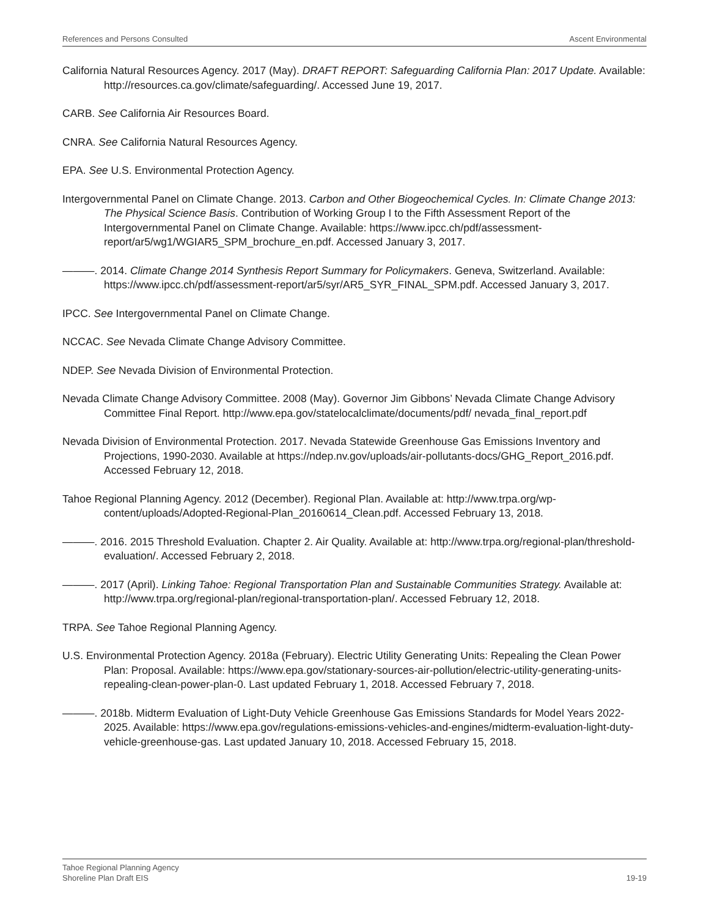References and Persons Consulted Ascent Environmental
California Natural Resources Agency. 2017 (May). DRAFT REPORT: Safeguarding California Plan: 2017 Update. Available: http://resources.ca.gov/climate/safeguarding/. Accessed June 19, 2017.
CARB. See California Air Resources Board.
CNRA. See California Natural Resources Agency.
EPA. See U.S. Environmental Protection Agency.
Intergovernmental Panel on Climate Change. 2013. Carbon and Other Biogeochemical Cycles. In: Climate Change 2013: The Physical Science Basis. Contribution of Working Group I to the Fifth Assessment Report of the Intergovernmental Panel on Climate Change. Available: https://www.ipcc.ch/pdf/assessment-report/ar5/wg1/WGIAR5_SPM_brochure_en.pdf. Accessed January 3, 2017.
———. 2014. Climate Change 2014 Synthesis Report Summary for Policymakers. Geneva, Switzerland. Available: https://www.ipcc.ch/pdf/assessment-report/ar5/syr/AR5_SYR_FINAL_SPM.pdf. Accessed January 3, 2017.
IPCC. See Intergovernmental Panel on Climate Change.
NCCAC. See Nevada Climate Change Advisory Committee.
NDEP. See Nevada Division of Environmental Protection.
Nevada Climate Change Advisory Committee. 2008 (May). Governor Jim Gibbons’ Nevada Climate Change Advisory Committee Final Report. http://www.epa.gov/statelocalclimate/documents/pdf/ nevada_final_report.pdf
Nevada Division of Environmental Protection. 2017. Nevada Statewide Greenhouse Gas Emissions Inventory and Projections, 1990-2030. Available at https://ndep.nv.gov/uploads/air-pollutants-docs/GHG_Report_2016.pdf. Accessed February 12, 2018.
Tahoe Regional Planning Agency. 2012 (December). Regional Plan. Available at: http://www.trpa.org/wp-content/uploads/Adopted-Regional-Plan_20160614_Clean.pdf. Accessed February 13, 2018.
———. 2016. 2015 Threshold Evaluation. Chapter 2. Air Quality. Available at: http://www.trpa.org/regional-plan/threshold-evaluation/. Accessed February 2, 2018.
———. 2017 (April). Linking Tahoe: Regional Transportation Plan and Sustainable Communities Strategy. Available at: http://www.trpa.org/regional-plan/regional-transportation-plan/. Accessed February 12, 2018.
TRPA. See Tahoe Regional Planning Agency.
U.S. Environmental Protection Agency. 2018a (February). Electric Utility Generating Units: Repealing the Clean Power Plan: Proposal. Available: https://www.epa.gov/stationary-sources-air-pollution/electric-utility-generating-units-repealing-clean-power-plan-0. Last updated February 1, 2018. Accessed February 7, 2018.
———. 2018b. Midterm Evaluation of Light-Duty Vehicle Greenhouse Gas Emissions Standards for Model Years 2022-2025. Available: https://www.epa.gov/regulations-emissions-vehicles-and-engines/midterm-evaluation-light-duty-vehicle-greenhouse-gas. Last updated January 10, 2018. Accessed February 15, 2018.
Tahoe Regional Planning Agency
Shoreline Plan Draft EIS 19-19